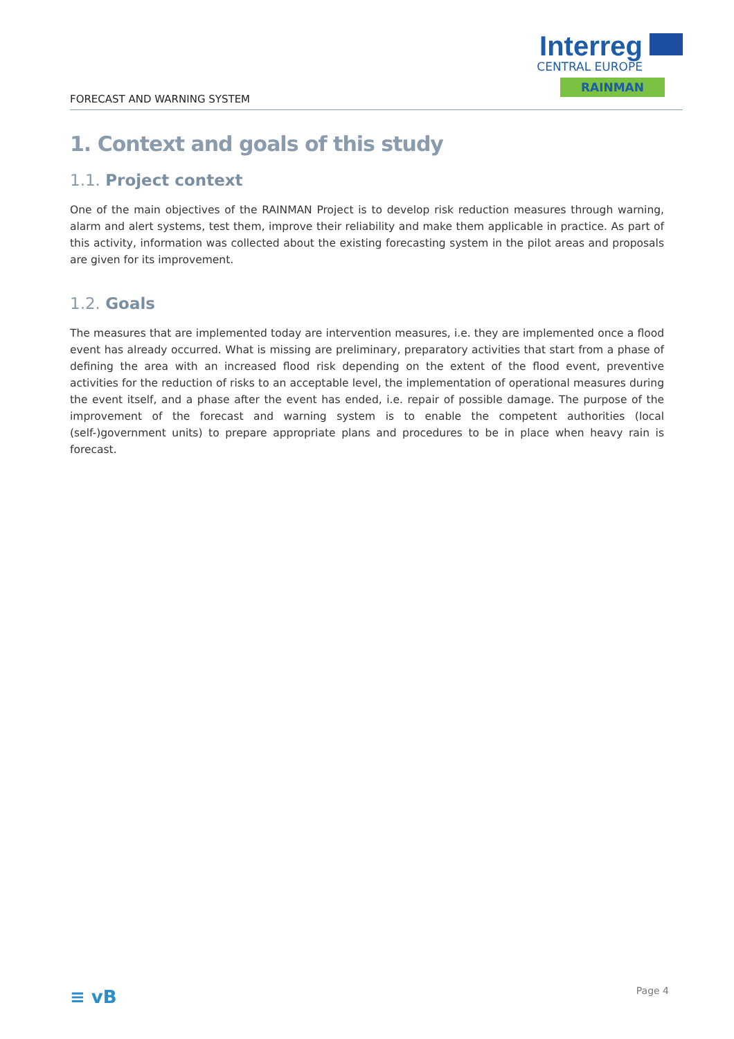FORECAST AND WARNING SYSTEM
Interreg
CENTRAL EUROPE
RAINMAN
1. Context and goals of this study
1.1. Project context
One of the main objectives of the RAINMAN Project is to develop risk reduction measures through warning, alarm and alert systems, test them, improve their reliability and make them applicable in practice. As part of this activity, information was collected about the existing forecasting system in the pilot areas and proposals are given for its improvement.
1.2. Goals
The measures that are implemented today are intervention measures, i.e. they are implemented once a flood event has already occurred. What is missing are preliminary, preparatory activities that start from a phase of defining the area with an increased flood risk depending on the extent of the flood event, preventive activities for the reduction of risks to an acceptable level, the implementation of operational measures during the event itself, and a phase after the event has ended, i.e. repair of possible damage. The purpose of the improvement of the forecast and warning system is to enable the competent authorities (local (self-)government units) to prepare appropriate plans and procedures to be in place when heavy rain is forecast.
≡ vB Page 4